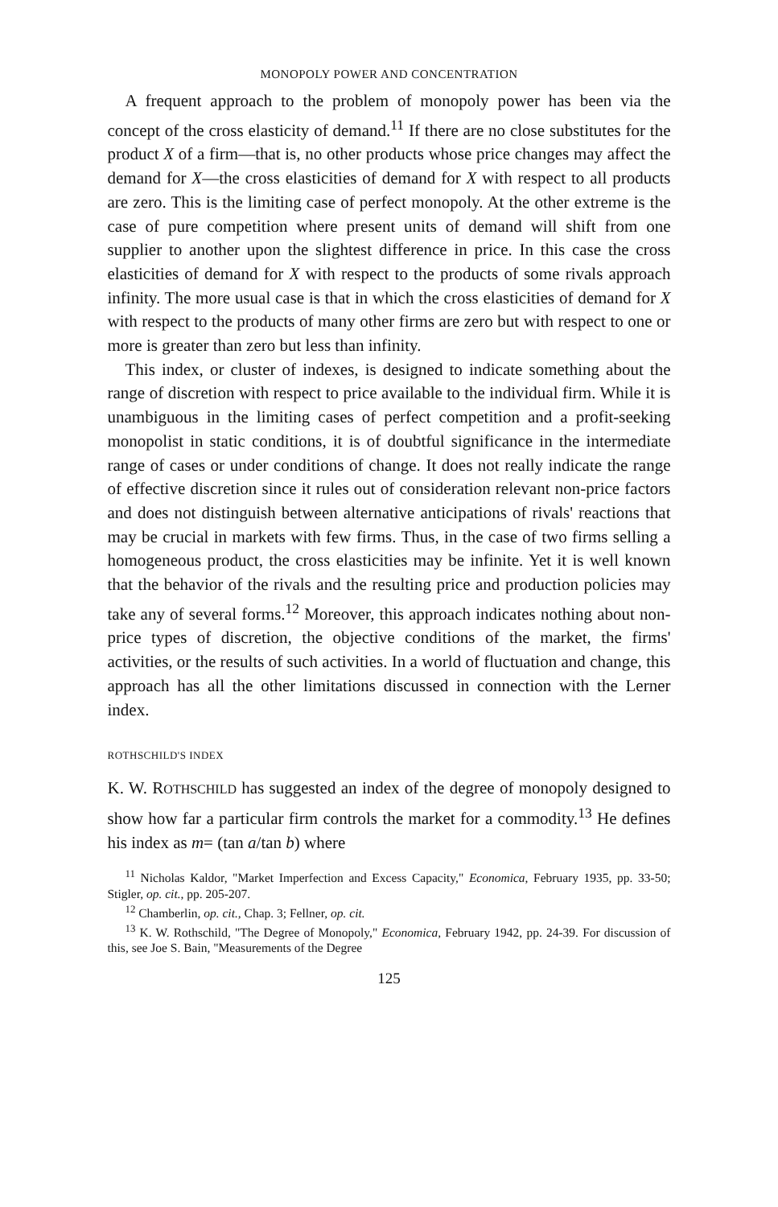MONOPOLY POWER AND CONCENTRATION
A frequent approach to the problem of monopoly power has been via the concept of the cross elasticity of demand.<sup>11</sup> If there are no close substitutes for the product X of a firm—that is, no other products whose price changes may affect the demand for X—the cross elasticities of demand for X with respect to all products are zero. This is the limiting case of perfect monopoly. At the other extreme is the case of pure competition where present units of demand will shift from one supplier to another upon the slightest difference in price. In this case the cross elasticities of demand for X with respect to the products of some rivals approach infinity. The more usual case is that in which the cross elasticities of demand for X with respect to the products of many other firms are zero but with respect to one or more is greater than zero but less than infinity.
This index, or cluster of indexes, is designed to indicate something about the range of discretion with respect to price available to the individual firm. While it is unambiguous in the limiting cases of perfect competition and a profit-seeking monopolist in static conditions, it is of doubtful significance in the intermediate range of cases or under conditions of change. It does not really indicate the range of effective discretion since it rules out of consideration relevant non-price factors and does not distinguish between alternative anticipations of rivals' reactions that may be crucial in markets with few firms. Thus, in the case of two firms selling a homogeneous product, the cross elasticities may be infinite. Yet it is well known that the behavior of the rivals and the resulting price and production policies may take any of several forms.<sup>12</sup> Moreover, this approach indicates nothing about non-price types of discretion, the objective conditions of the market, the firms' activities, or the results of such activities. In a world of fluctuation and change, this approach has all the other limitations discussed in connection with the Lerner index.
ROTHSCHILD'S INDEX
K. W. ROTHSCHILD has suggested an index of the degree of monopoly designed to show how far a particular firm controls the market for a commodity.<sup>13</sup> He defines his index as m= (tan a/tan b) where
<sup>11</sup> Nicholas Kaldor, "Market Imperfection and Excess Capacity," Economica, February 1935, pp. 33-50; Stigler, op. cit., pp. 205-207.
<sup>12</sup> Chamberlin, op. cit., Chap. 3; Fellner, op. cit.
<sup>13</sup> K. W. Rothschild, "The Degree of Monopoly," Economica, February 1942, pp. 24-39. For discussion of this, see Joe S. Bain, "Measurements of the Degree
125